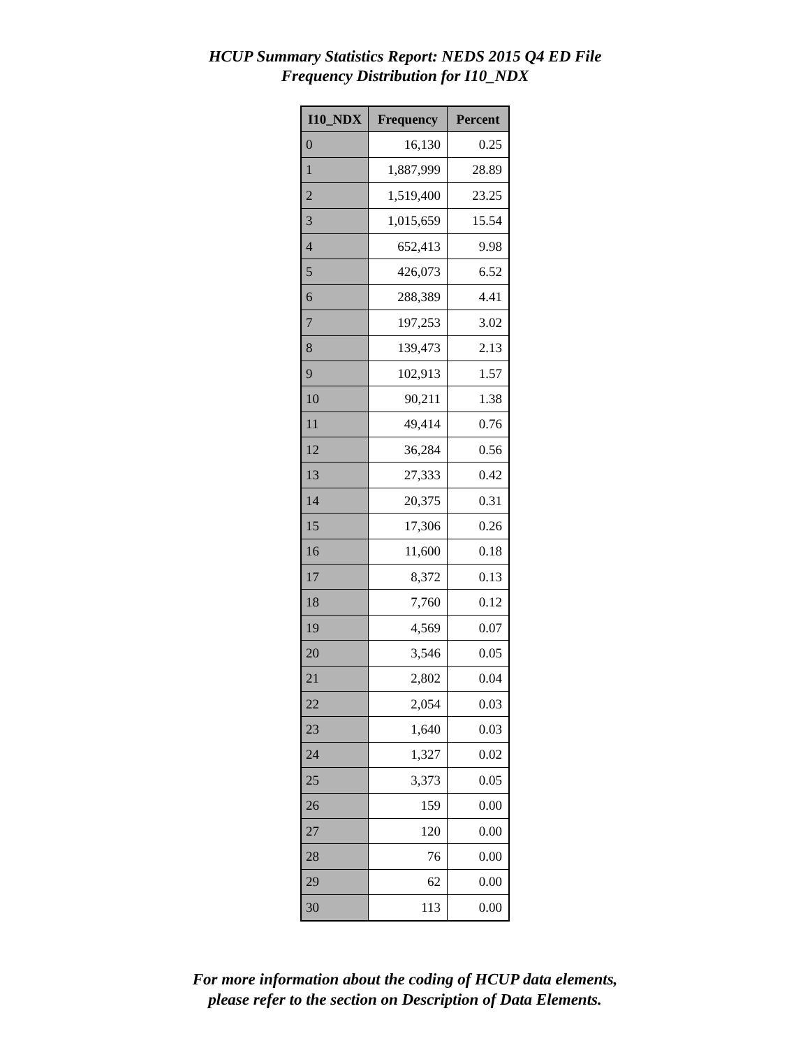HCUP Summary Statistics Report: NEDS 2015 Q4 ED File
Frequency Distribution for I10_NDX
| I10_NDX | Frequency | Percent |
| --- | --- | --- |
| 0 | 16,130 | 0.25 |
| 1 | 1,887,999 | 28.89 |
| 2 | 1,519,400 | 23.25 |
| 3 | 1,015,659 | 15.54 |
| 4 | 652,413 | 9.98 |
| 5 | 426,073 | 6.52 |
| 6 | 288,389 | 4.41 |
| 7 | 197,253 | 3.02 |
| 8 | 139,473 | 2.13 |
| 9 | 102,913 | 1.57 |
| 10 | 90,211 | 1.38 |
| 11 | 49,414 | 0.76 |
| 12 | 36,284 | 0.56 |
| 13 | 27,333 | 0.42 |
| 14 | 20,375 | 0.31 |
| 15 | 17,306 | 0.26 |
| 16 | 11,600 | 0.18 |
| 17 | 8,372 | 0.13 |
| 18 | 7,760 | 0.12 |
| 19 | 4,569 | 0.07 |
| 20 | 3,546 | 0.05 |
| 21 | 2,802 | 0.04 |
| 22 | 2,054 | 0.03 |
| 23 | 1,640 | 0.03 |
| 24 | 1,327 | 0.02 |
| 25 | 3,373 | 0.05 |
| 26 | 159 | 0.00 |
| 27 | 120 | 0.00 |
| 28 | 76 | 0.00 |
| 29 | 62 | 0.00 |
| 30 | 113 | 0.00 |
For more information about the coding of HCUP data elements,
please refer to the section on Description of Data Elements.